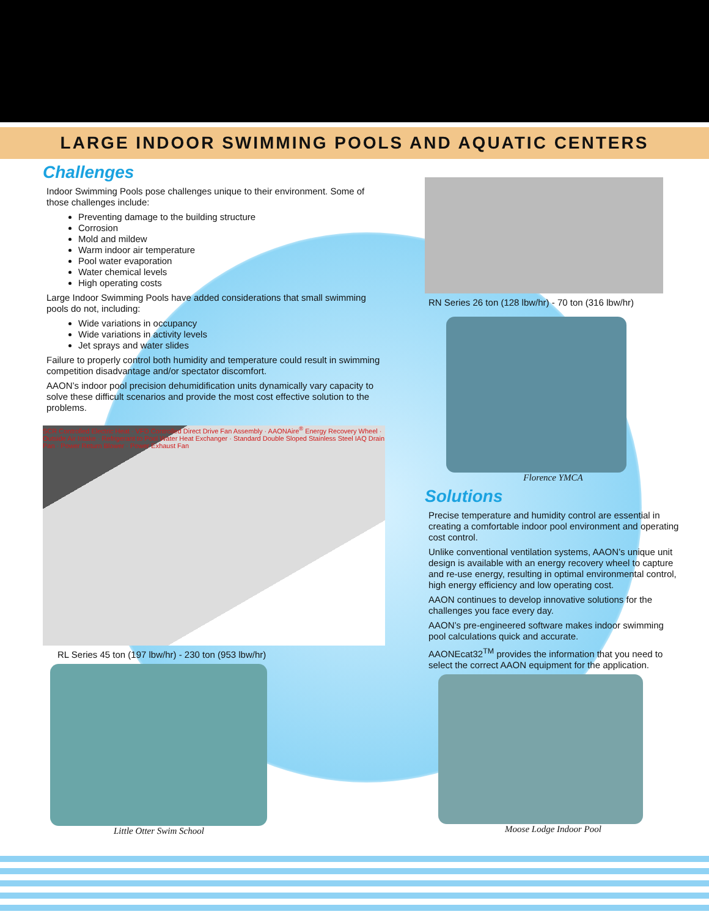LARGE INDOOR SWIMMING POOLS AND AQUATIC CENTERS
Challenges
Indoor Swimming Pools pose challenges unique to their environment. Some of those challenges include:
Preventing damage to the building structure
Corrosion
Mold and mildew
Warm indoor air temperature
Pool water evaporation
Water chemical levels
High operating costs
Large Indoor Swimming Pools have added considerations that small swimming pools do not, including:
Wide variations in occupancy
Wide variations in activity levels
Jet sprays and water slides
Failure to properly control both humidity and temperature could result in swimming competition disadvantage and/or spectator discomfort.
AAON’s indoor pool precision dehumidification units dynamically vary capacity to solve these difficult scenarios and provide the most cost effective solution to the problems.
SCR Controlled Electric Heat · VFD Controlled Direct Drive Fan Assembly · AAONAire<sup>®</sup> Energy Recovery Wheel · Outside Air Intake · Refrigerant to Pool Water Heat Exchanger · Standard Double Sloped Stainless Steel IAQ Drain Pan · Power Return Blower · Power Exhaust Fan
RL Series 45 ton (197 lbw/hr) - 230 ton (953 lbw/hr)
Little Otter Swim School
RN Series 26 ton (128 lbw/hr) - 70 ton (316 lbw/hr)
Florence YMCA
Solutions
Precise temperature and humidity control are essential in creating a comfortable indoor pool environment and operating cost control.
Unlike conventional ventilation systems, AAON’s unique unit design is available with an energy recovery wheel to capture and re-use energy, resulting in optimal environmental control, high energy efficiency and low operating cost.
AAON continues to develop innovative solutions for the challenges you face every day.
AAON’s pre-engineered software makes indoor swimming pool calculations quick and accurate.
AAONEcat32<sup>TM</sup> provides the information that you need to select the correct AAON equipment for the application.
Moose Lodge Indoor Pool